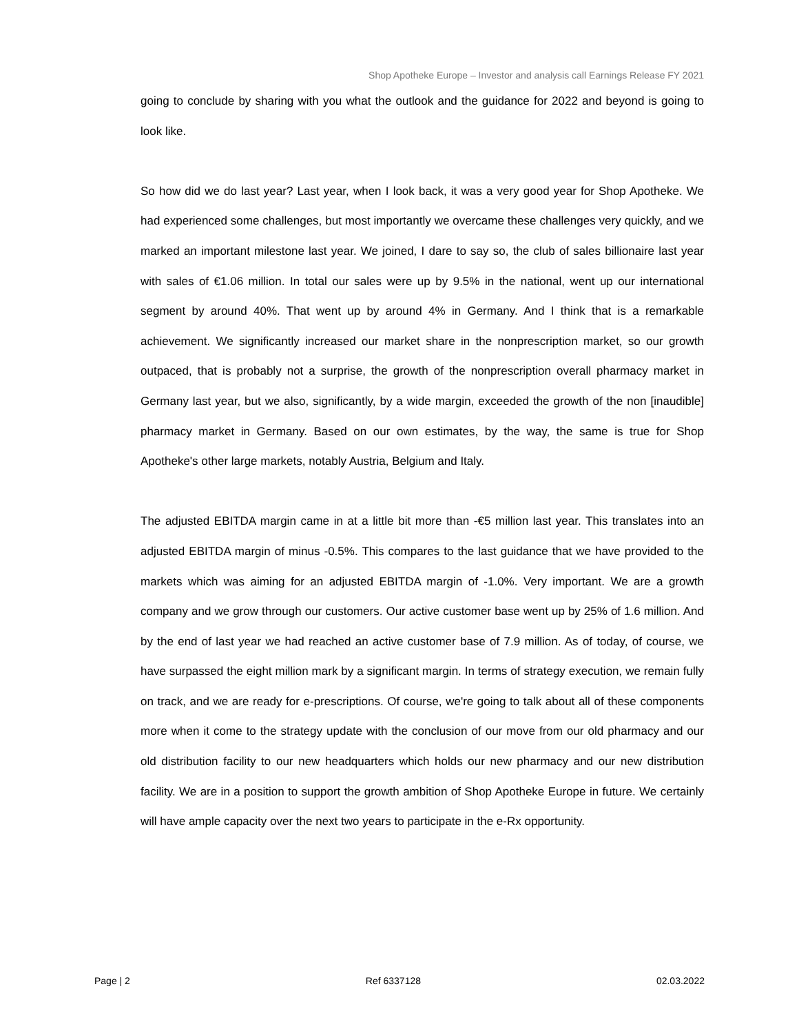Shop Apotheke Europe – Investor and analysis call Earnings Release FY 2021
going to conclude by sharing with you what the outlook and the guidance for 2022 and beyond is going to look like.
So how did we do last year? Last year, when I look back, it was a very good year for Shop Apotheke. We had experienced some challenges, but most importantly we overcame these challenges very quickly, and we marked an important milestone last year. We joined, I dare to say so, the club of sales billionaire last year with sales of €1.06 million. In total our sales were up by 9.5% in the national, went up our international segment by around 40%. That went up by around 4% in Germany. And I think that is a remarkable achievement. We significantly increased our market share in the nonprescription market, so our growth outpaced, that is probably not a surprise, the growth of the nonprescription overall pharmacy market in Germany last year, but we also, significantly, by a wide margin, exceeded the growth of the non [inaudible] pharmacy market in Germany. Based on our own estimates, by the way, the same is true for Shop Apotheke's other large markets, notably Austria, Belgium and Italy.
The adjusted EBITDA margin came in at a little bit more than -€5 million last year. This translates into an adjusted EBITDA margin of minus -0.5%. This compares to the last guidance that we have provided to the markets which was aiming for an adjusted EBITDA margin of -1.0%. Very important. We are a growth company and we grow through our customers. Our active customer base went up by 25% of 1.6 million. And by the end of last year we had reached an active customer base of 7.9 million. As of today, of course, we have surpassed the eight million mark by a significant margin. In terms of strategy execution, we remain fully on track, and we are ready for e-prescriptions. Of course, we're going to talk about all of these components more when it come to the strategy update with the conclusion of our move from our old pharmacy and our old distribution facility to our new headquarters which holds our new pharmacy and our new distribution facility. We are in a position to support the growth ambition of Shop Apotheke Europe in future. We certainly will have ample capacity over the next two years to participate in the e-Rx opportunity.
Page | 2 Ref 6337128 02.03.2022